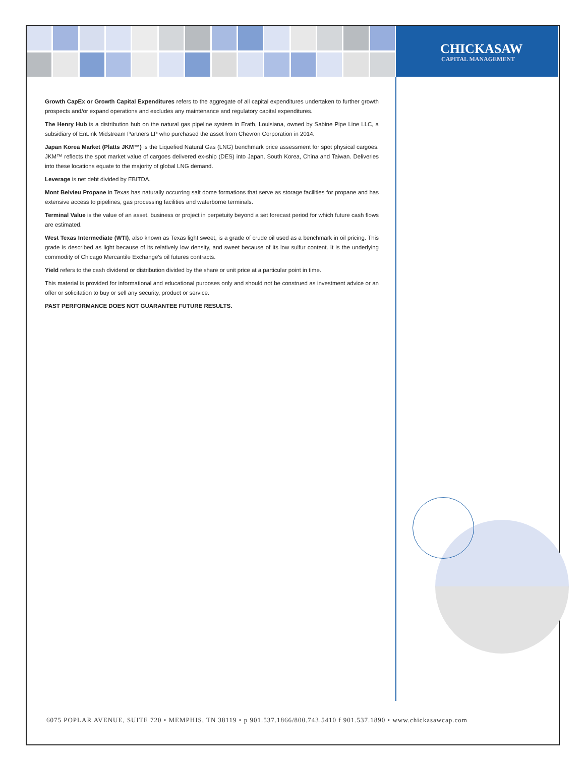CHICKASAW
CAPITAL MANAGEMENT
Growth CapEx or Growth Capital Expenditures refers to the aggregate of all capital expenditures undertaken to further growth prospects and/or expand operations and excludes any maintenance and regulatory capital expenditures.
The Henry Hub is a distribution hub on the natural gas pipeline system in Erath, Louisiana, owned by Sabine Pipe Line LLC, a subsidiary of EnLink Midstream Partners LP who purchased the asset from Chevron Corporation in 2014.
Japan Korea Market (Platts JKM™) is the Liquefied Natural Gas (LNG) benchmark price assessment for spot physical cargoes. JKM™ reflects the spot market value of cargoes delivered ex-ship (DES) into Japan, South Korea, China and Taiwan. Deliveries into these locations equate to the majority of global LNG demand.
Leverage is net debt divided by EBITDA.
Mont Belvieu Propane in Texas has naturally occurring salt dome formations that serve as storage facilities for propane and has extensive access to pipelines, gas processing facilities and waterborne terminals.
Terminal Value is the value of an asset, business or project in perpetuity beyond a set forecast period for which future cash flows are estimated.
West Texas Intermediate (WTI), also known as Texas light sweet, is a grade of crude oil used as a benchmark in oil pricing. This grade is described as light because of its relatively low density, and sweet because of its low sulfur content. It is the underlying commodity of Chicago Mercantile Exchange's oil futures contracts.
Yield refers to the cash dividend or distribution divided by the share or unit price at a particular point in time.
This material is provided for informational and educational purposes only and should not be construed as investment advice or an offer or solicitation to buy or sell any security, product or service.
PAST PERFORMANCE DOES NOT GUARANTEE FUTURE RESULTS.
6075 POPLAR AVENUE, SUITE 720 • MEMPHIS, TN 38119 • p 901.537.1866/800.743.5410 f 901.537.1890 • www.chickasawcap.com